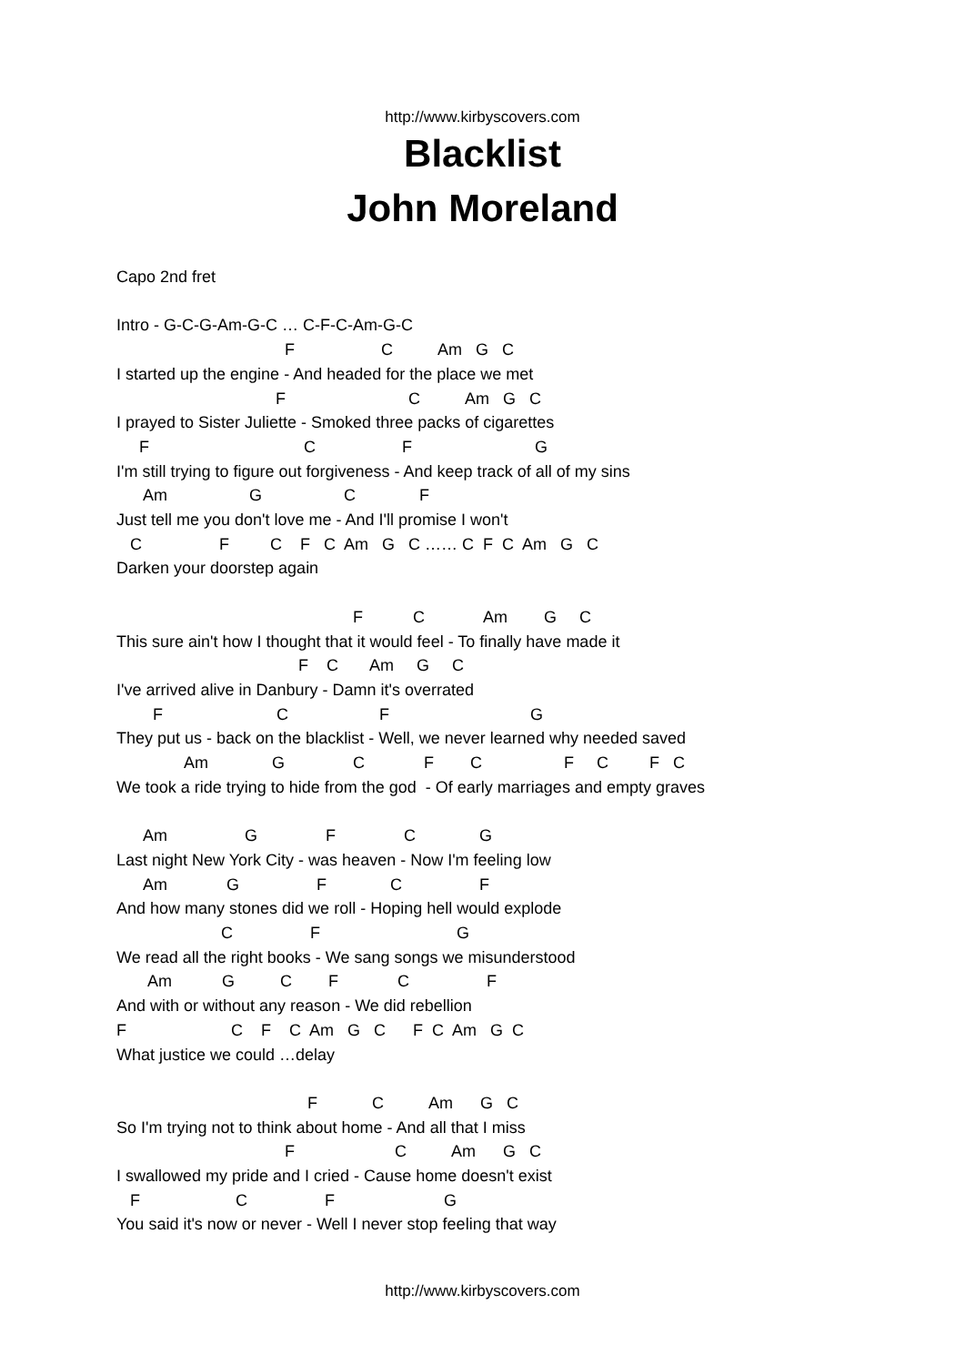http://www.kirbyscovers.com
Blacklist
John Moreland
Capo 2nd fret Intro - G-C-G-Am-G-C … C-F-C-Am-G-C F C Am G C I started up the engine - And headed for the place we met F C Am G C I prayed to Sister Juliette - Smoked three packs of cigarettes F C F G I'm still trying to figure out forgiveness - And keep track of all of my sins Am G C F Just tell me you don't love me - And I'll promise I won't C F C F C Am G C …… C F C Am G C Darken your doorstep again F C Am G C This sure ain't how I thought that it would feel - To finally have made it F C Am G C I've arrived alive in Danbury - Damn it's overrated F C F G They put us - back on the blacklist - Well, we never learned why needed saved Am G C F C F C F C We took a ride trying to hide from the god - Of early marriages and empty graves Am G F C G Last night New York City - was heaven - Now I'm feeling low Am G F C F And how many stones did we roll - Hoping hell would explode C F G We read all the right books - We sang songs we misunderstood Am G C F C F And with or without any reason - We did rebellion F C F C Am G C F C Am G C What justice we could …delay F C Am G C So I'm trying not to think about home - And all that I miss F C Am G C I swallowed my pride and I cried - Cause home doesn't exist F C F G You said it's now or never - Well I never stop feeling that way
http://www.kirbyscovers.com